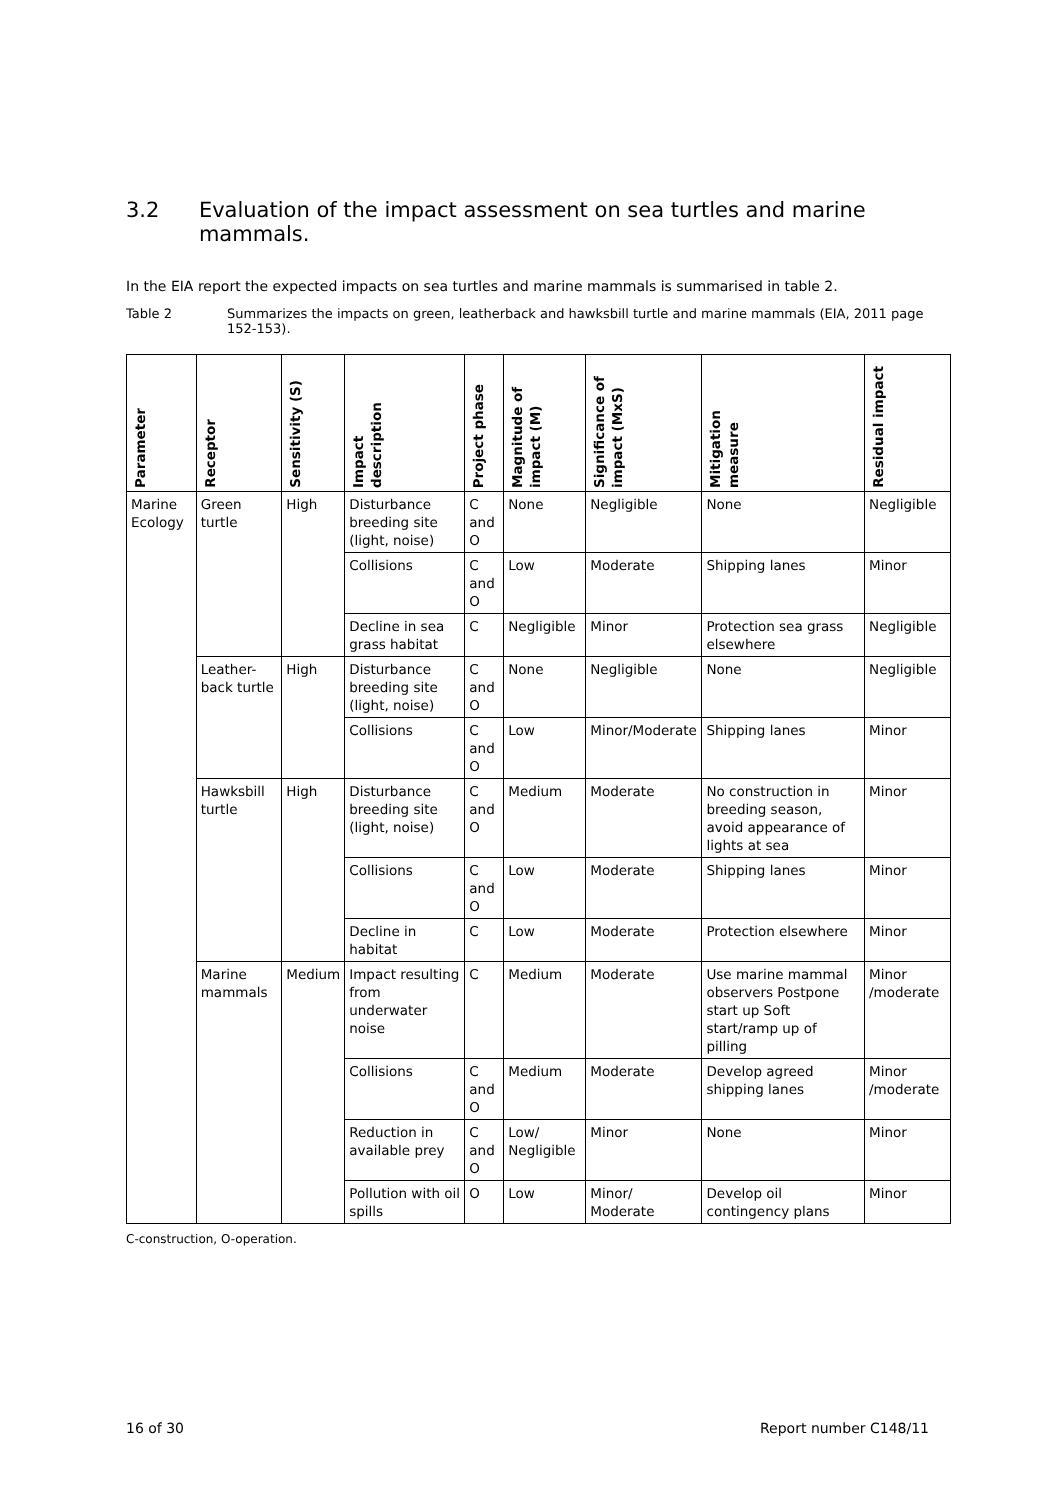3.2 Evaluation of the impact assessment on sea turtles and marine mammals.
In the EIA report the expected impacts on sea turtles and marine mammals is summarised in table 2.
Table 2 Summarizes the impacts on green, leatherback and hawksbill turtle and marine mammals (EIA, 2011 page 152-153).
| Parameter | Receptor | Sensitivity (S) | Impact description | Project phase | Magnitude of impact (M) | Significance of impact (MxS) | Mitigation measure | Residual impact |
| --- | --- | --- | --- | --- | --- | --- | --- | --- |
| Marine Ecology | Green turtle | High | Disturbance breeding site (light, noise) | C and O | None | Negligible | None | Negligible |
| | | | Collisions | C and O | Low | Moderate | Shipping lanes | Minor |
| | | | Decline in sea grass habitat | C | Negligible | Minor | Protection sea grass elsewhere | Negligible |
| | Leather-back turtle | High | Disturbance breeding site (light, noise) | C and O | None | Negligible | None | Negligible |
| | | | Collisions | C and O | Low | Minor/Moderate | Shipping lanes | Minor |
| | Hawksbill turtle | High | Disturbance breeding site (light, noise) | C and O | Medium | Moderate | No construction in breeding season, avoid appearance of lights at sea | Minor |
| | | | Collisions | C and O | Low | Moderate | Shipping lanes | Minor |
| | | | Decline in habitat | C | Low | Moderate | Protection elsewhere | Minor |
| | Marine mammals | Medium | Impact resulting from underwater noise | C | Medium | Moderate | Use marine mammal observers Postpone start up Soft start/ramp up of pilling | Minor /moderate |
| | | | Collisions | C and O | Medium | Moderate | Develop agreed shipping lanes | Minor /moderate |
| | | | Reduction in available prey | C and O | Low/ Negligible | Minor | None | Minor |
| | | | Pollution with oil spills | O | Low | Minor/ Moderate | Develop oil contingency plans | Minor |
C-construction, O-operation.
16 of 30 Report number C148/11